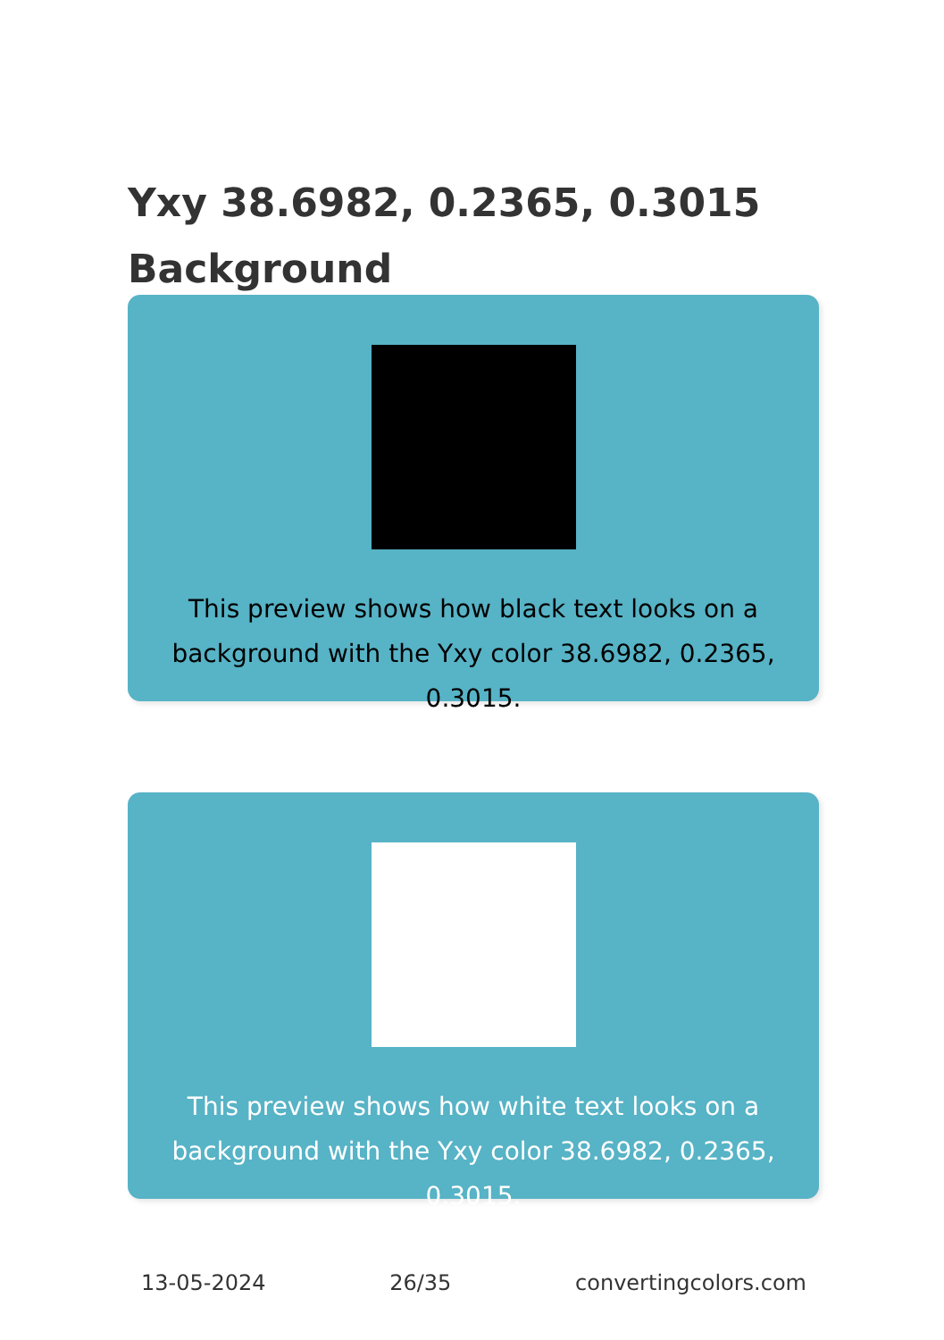Yxy 38.6982, 0.2365, 0.3015 Background
This preview shows how black text looks on a background with the Yxy color 38.6982, 0.2365, 0.3015.
This preview shows how white text looks on a background with the Yxy color 38.6982, 0.2365, 0.3015.
13-05-2024 26/35 convertingcolors.com